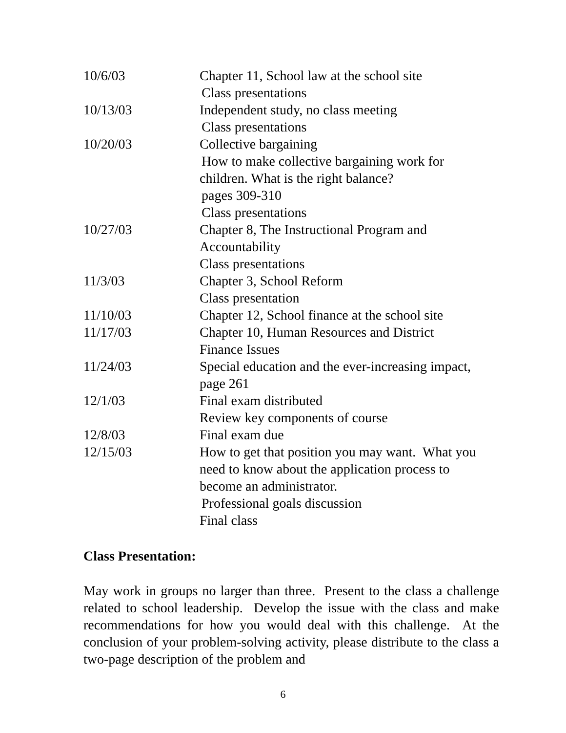| 10/6/03 | Chapter 11, School law at the school site Class presentations |
| 10/13/03 | Independent study, no class meeting Class presentations |
| 10/20/03 | Collective bargaining How to make collective bargaining work for children. What is the right balance? pages 309-310 Class presentations |
| 10/27/03 | Chapter 8, The Instructional Program and Accountability Class presentations |
| 11/3/03 | Chapter 3, School Reform Class presentation |
| 11/10/03 | Chapter 12, School finance at the school site |
| 11/17/03 | Chapter 10, Human Resources and District Finance Issues |
| 11/24/03 | Special education and the ever-increasing impact, page 261 |
| 12/1/03 | Final exam distributed Review key components of course |
| 12/8/03 | Final exam due |
| 12/15/03 | How to get that position you may want. What you need to know about the application process to become an administrator. Professional goals discussion Final class |
Class Presentation:
May work in groups no larger than three. Present to the class a challenge related to school leadership. Develop the issue with the class and make recommendations for how you would deal with this challenge. At the conclusion of your problem-solving activity, please distribute to the class a two-page description of the problem and
6